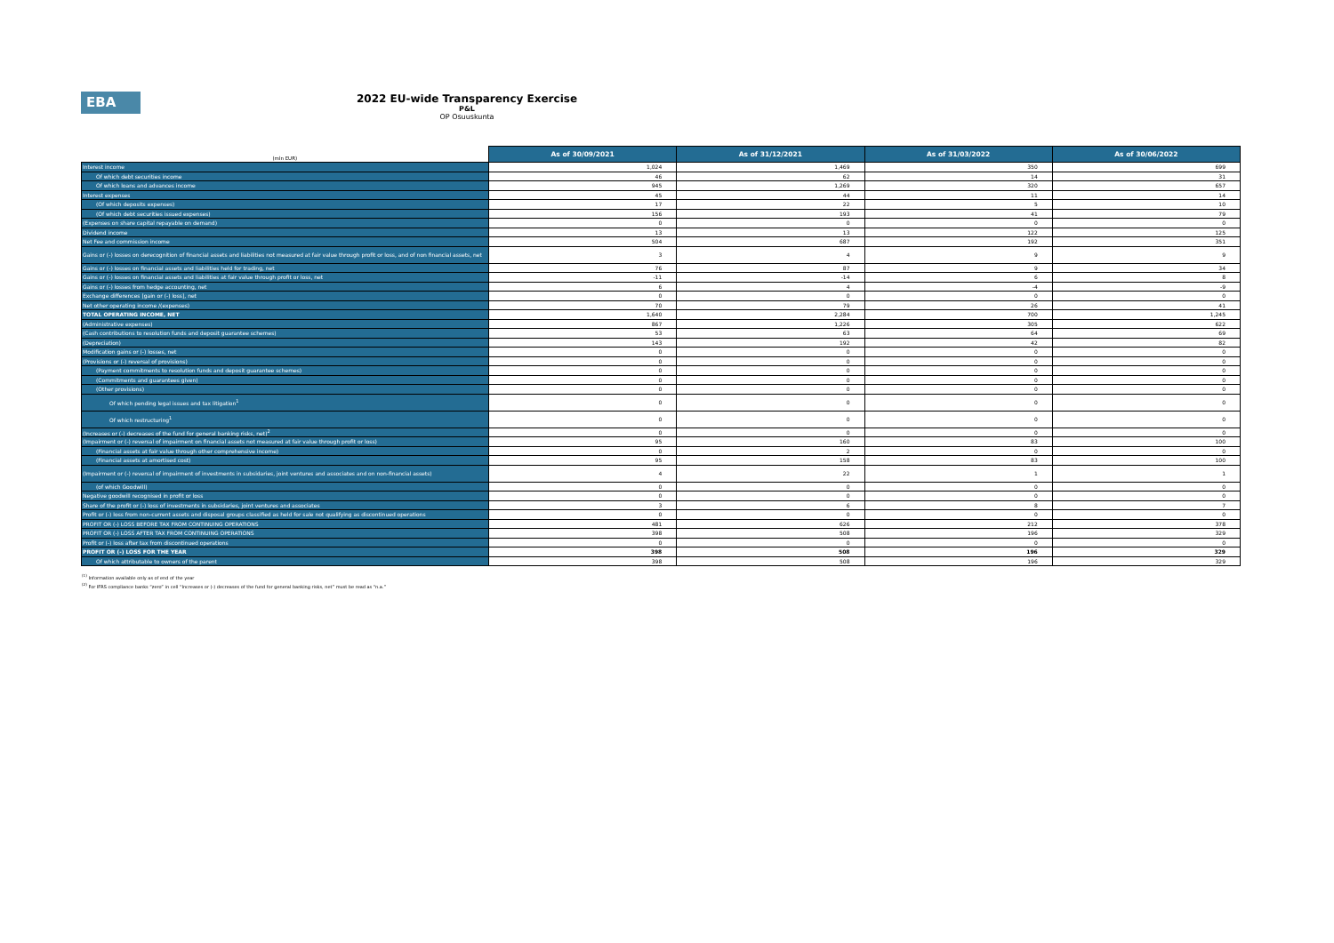EBA
2022 EU-wide Transparency Exercise
P&L
OP Osuuskunta
| (mln EUR) | As of 30/09/2021 | As of 31/12/2021 | As of 31/03/2022 | As of 30/06/2022 |
| --- | --- | --- | --- | --- |
| Interest income | 1,024 | 1,469 | 350 | 699 |
| Of which debt securities income | 46 | 62 | 14 | 31 |
| Of which loans and advances income | 945 | 1,269 | 320 | 657 |
| Interest expenses | 45 | 44 | 11 | 14 |
| (Of which deposits expenses) | 17 | 22 | 5 | 10 |
| (Of which debt securities issued expenses) | 156 | 193 | 41 | 79 |
| (Expenses on share capital repayable on demand) | 0 | 0 | 0 | 0 |
| Dividend income | 13 | 13 | 122 | 125 |
| Net Fee and commission income | 504 | 687 | 192 | 351 |
| Gains or (-) losses on derecognition of financial assets and liabilities not measured at fair value through profit or loss, and of non financial assets, net | 3 | 4 | 9 | 9 |
| Gains or (-) losses on financial assets and liabilities held for trading, net | 76 | 87 | 9 | 34 |
| Gains or (-) losses on financial assets and liabilities at fair value through profit or loss, net | -11 | -14 | 6 | 8 |
| Gains or (-) losses from hedge accounting, net | 6 | 4 | -4 | -9 |
| Exchange differences [gain or (-) loss], net | 0 | 0 | 0 | 0 |
| Net other operating income /(expenses) | 70 | 79 | 26 | 41 |
| TOTAL OPERATING INCOME, NET | 1,640 | 2,284 | 700 | 1,245 |
| (Administrative expenses) | 867 | 1,226 | 305 | 622 |
| (Cash contributions to resolution funds and deposit guarantee schemes) | 53 | 63 | 64 | 69 |
| (Depreciation) | 143 | 192 | 42 | 82 |
| Modification gains or (-) losses, net | 0 | 0 | 0 | 0 |
| (Provisions or (-) reversal of provisions) | 0 | 0 | 0 | 0 |
| (Payment commitments to resolution funds and deposit guarantee schemes) | 0 | 0 | 0 | 0 |
| (Commitments and guarantees given) | 0 | 0 | 0 | 0 |
| (Other provisions) | 0 | 0 | 0 | 0 |
| Of which pending legal issues and tax litigation<sup>1</sup> | 0 | 0 | 0 | 0 |
| Of which restructuring<sup>1</sup> | 0 | 0 | 0 | 0 |
| (Increases or (-) decreases of the fund for general banking risks, net)<sup>2</sup> | 0 | 0 | 0 | 0 |
| (Impairment or (-) reversal of impairment on financial assets not measured at fair value through profit or loss) | 95 | 160 | 83 | 100 |
| (Financial assets at fair value through other comprehensive income) | 0 | 2 | 0 | 0 |
| (Financial assets at amortised cost) | 95 | 158 | 83 | 100 |
| (Impairment or (-) reversal of impairment of investments in subsidaries, joint ventures and associates and on non-financial assets) | 4 | 22 | 1 | 1 |
| (of which Goodwill) | 0 | 0 | 0 | 0 |
| Negative goodwill recognised in profit or loss | 0 | 0 | 0 | 0 |
| Share of the profit or (-) loss of investments in subsidaries, joint ventures and associates | 3 | 6 | 8 | 7 |
| Profit or (-) loss from non-current assets and disposal groups classified as held for sale not qualifying as discontinued operations | 0 | 0 | 0 | 0 |
| PROFIT OR (-) LOSS BEFORE TAX FROM CONTINUING OPERATIONS | 481 | 626 | 212 | 378 |
| PROFIT OR (-) LOSS AFTER TAX FROM CONTINUING OPERATIONS | 398 | 508 | 196 | 329 |
| Profit or (-) loss after tax from discontinued operations | 0 | 0 | 0 | 0 |
| PROFIT OR (-) LOSS FOR THE YEAR | 398 | 508 | 196 | 329 |
| Of which attributable to owners of the parent | 398 | 508 | 196 | 329 |
<sup>(1)</sup> Information available only as of end of the year
<sup>(2)</sup> For IFRS compliance banks “zero” in cell “Increases or (-) decreases of the fund for general banking risks, net” must be read as “n.a.”